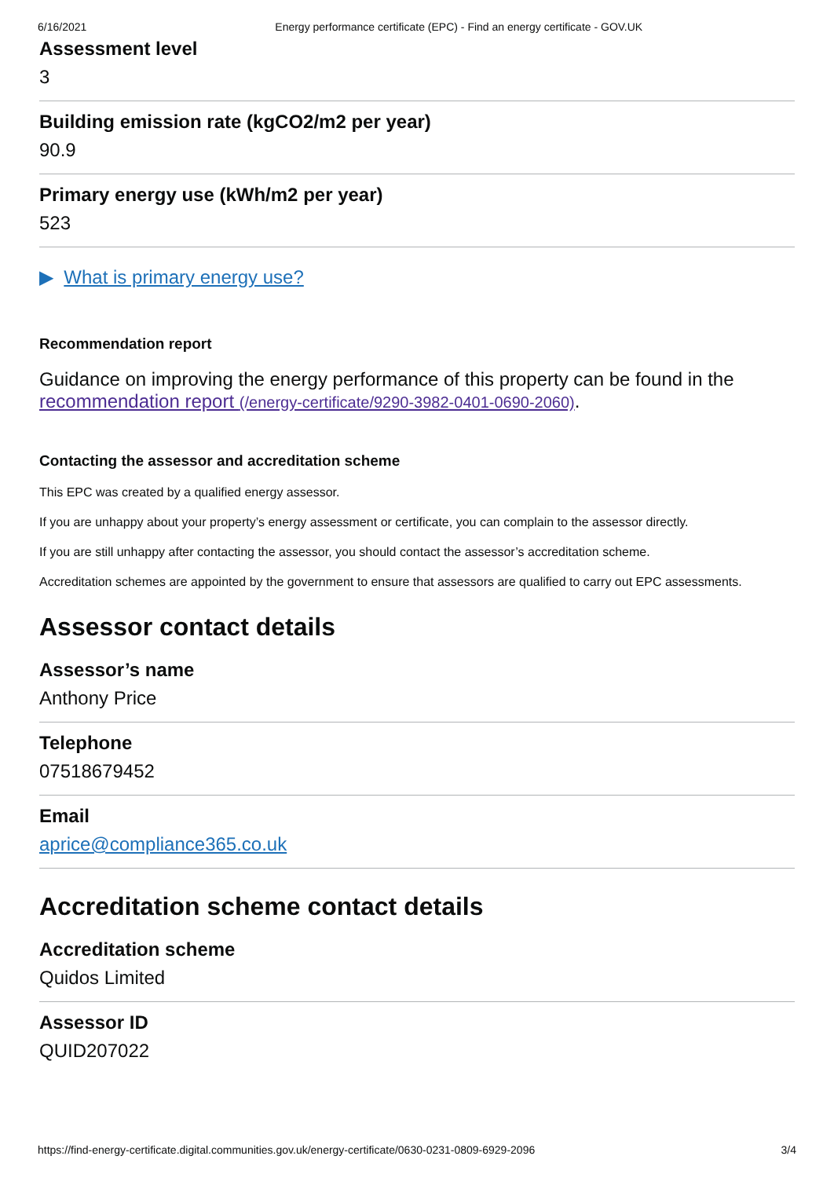6/16/2021 Energy performance certificate (EPC) - Find an energy certificate - GOV.UK
Assessment level
3
Building emission rate (kgCO2/m2 per year)
90.9
Primary energy use (kWh/m2 per year)
523
▶ What is primary energy use?
Recommendation report
Guidance on improving the energy performance of this property can be found in the recommendation report (/energy-certificate/9290-3982-0401-0690-2060).
Contacting the assessor and accreditation scheme
This EPC was created by a qualified energy assessor.
If you are unhappy about your property’s energy assessment or certificate, you can complain to the assessor directly.
If you are still unhappy after contacting the assessor, you should contact the assessor’s accreditation scheme.
Accreditation schemes are appointed by the government to ensure that assessors are qualified to carry out EPC assessments.
Assessor contact details
Assessor’s name
Anthony Price
Telephone
07518679452
Email
aprice@compliance365.co.uk
Accreditation scheme contact details
Accreditation scheme
Quidos Limited
Assessor ID
QUID207022
https://find-energy-certificate.digital.communities.gov.uk/energy-certificate/0630-0231-0809-6929-2096 3/4